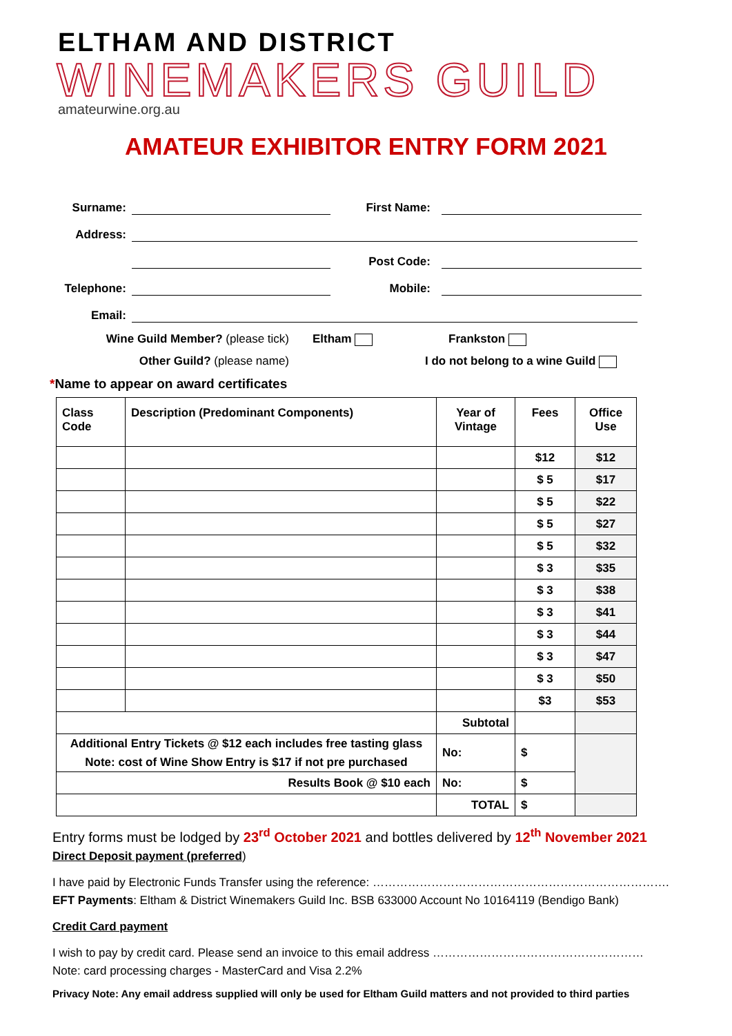ELTHAM AND DISTRICT
WINEMAKERS GUILD
amateurwine.org.au
AMATEUR EXHIBITOR ENTRY FORM 2021
Surname:
First Name:
Address:
Post Code:
Telephone:
Mobile:
Email:
Wine Guild Member? (please tick)
Eltham
Frankston
Other Guild? (please name)
I do not belong to a wine Guild
*Name to appear on award certificates
| Class Code | Description (Predominant Components) | Year of Vintage | Fees | Office Use |
| --- | --- | --- | --- | --- |
| | | | $12 | $12 |
| | | | $ 5 | $17 |
| | | | $ 5 | $22 |
| | | | $ 5 | $27 |
| | | | $ 5 | $32 |
| | | | $ 3 | $35 |
| | | | $ 3 | $38 |
| | | | $ 3 | $41 |
| | | | $ 3 | $44 |
| | | | $ 3 | $47 |
| | | | $ 3 | $50 |
| | | | $3 | $53 |
| | | Subtotal | | |
| Additional Entry Tickets @ $12 each includes free tasting glass Note: cost of Wine Show Entry is $17 if not pre purchased | | No: | $ | |
| Results Book @ $10 each | | No: | $ | |
| | | TOTAL | $ | |
Entry forms must be lodged by 23<sup>rd</sup> October 2021 and bottles delivered by 12<sup>th</sup> November 2021
Direct Deposit payment (preferred)
I have paid by Electronic Funds Transfer using the reference: ………………………………………………………………….
EFT Payments: Eltham & District Winemakers Guild Inc. BSB 633000 Account No 10164119 (Bendigo Bank)
Credit Card payment
I wish to pay by credit card. Please send an invoice to this email address ………………………………………………
Note: card processing charges - MasterCard and Visa 2.2%
Privacy Note: Any email address supplied will only be used for Eltham Guild matters and not provided to third parties